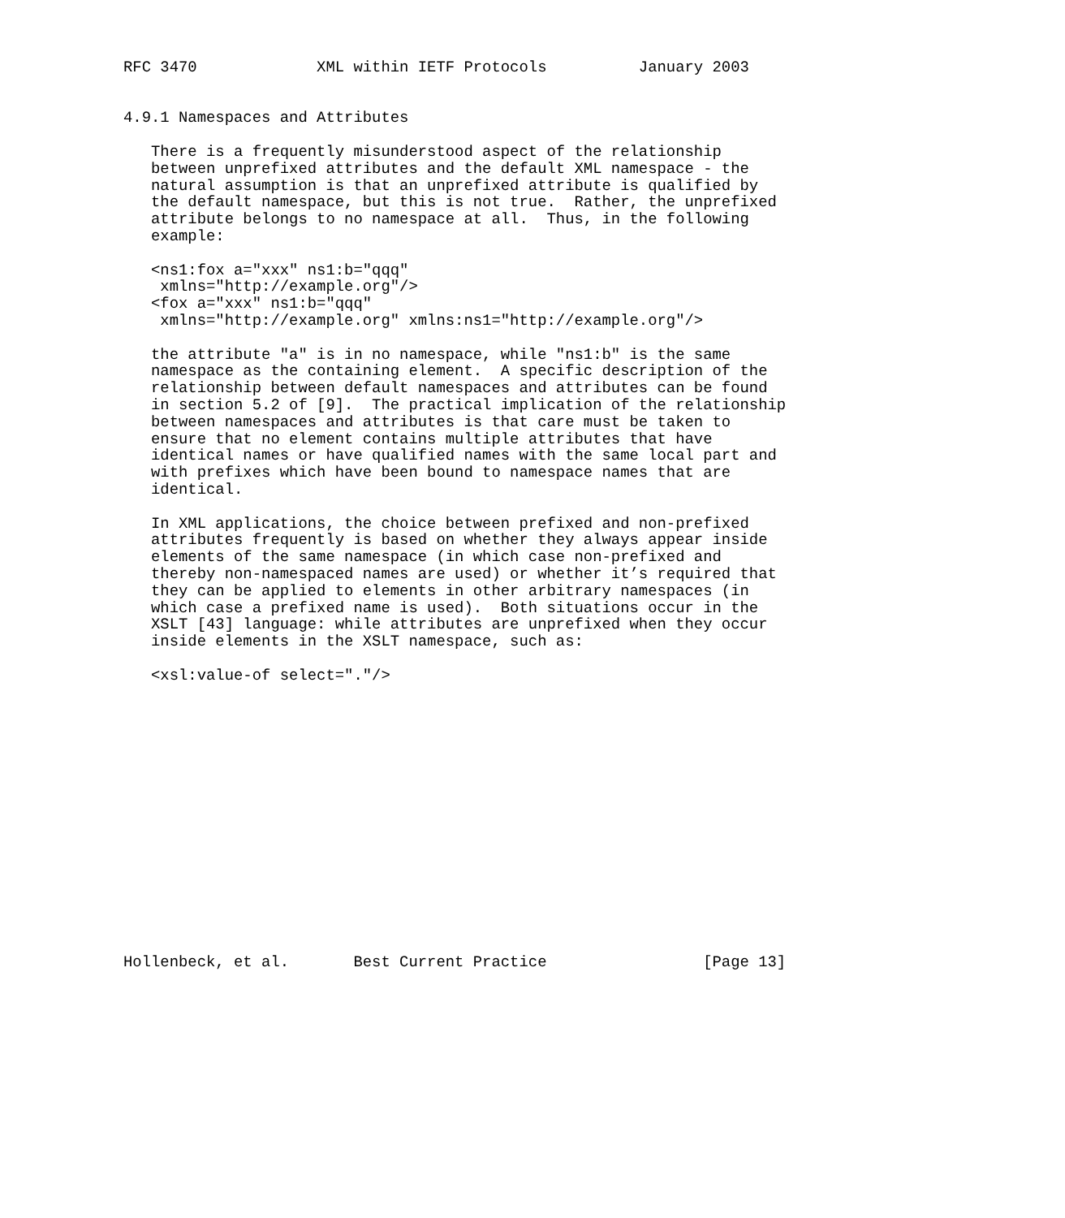RFC 3470             XML within IETF Protocols          January 2003


4.9.1 Namespaces and Attributes

   There is a frequently misunderstood aspect of the relationship
   between unprefixed attributes and the default XML namespace - the
   natural assumption is that an unprefixed attribute is qualified by
   the default namespace, but this is not true.  Rather, the unprefixed
   attribute belongs to no namespace at all.  Thus, in the following
   example:

   <ns1:fox a="xxx" ns1:b="qqq"
    xmlns="http://example.org"/>
   <fox a="xxx" ns1:b="qqq"
    xmlns="http://example.org" xmlns:ns1="http://example.org"/>

   the attribute "a" is in no namespace, while "ns1:b" is the same
   namespace as the containing element.  A specific description of the
   relationship between default namespaces and attributes can be found
   in section 5.2 of [9].  The practical implication of the relationship
   between namespaces and attributes is that care must be taken to
   ensure that no element contains multiple attributes that have
   identical names or have qualified names with the same local part and
   with prefixes which have been bound to namespace names that are
   identical.

   In XML applications, the choice between prefixed and non-prefixed
   attributes frequently is based on whether they always appear inside
   elements of the same namespace (in which case non-prefixed and
   thereby non-namespaced names are used) or whether it’s required that
   they can be applied to elements in other arbitrary namespaces (in
   which case a prefixed name is used).  Both situations occur in the
   XSLT [43] language: while attributes are unprefixed when they occur
   inside elements in the XSLT namespace, such as:

   <xsl:value-of select="."/>
















Hollenbeck, et al.       Best Current Practice                 [Page 13]